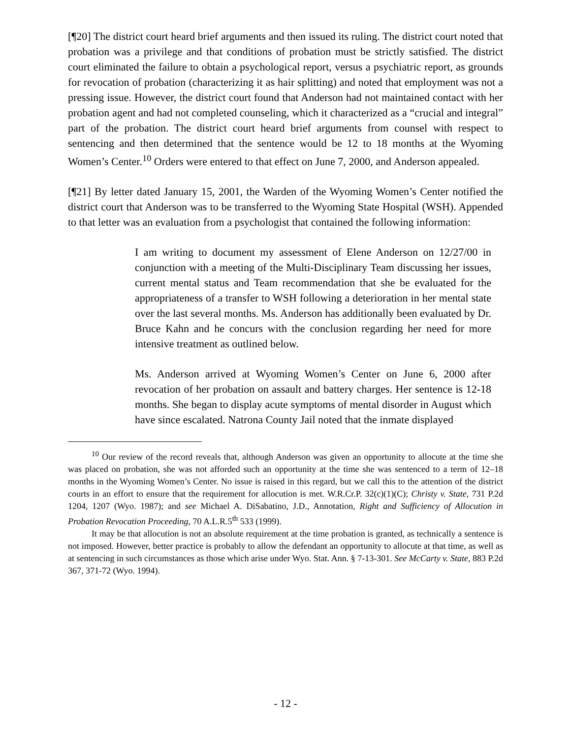[¶20] The district court heard brief arguments and then issued its ruling. The district court noted that probation was a privilege and that conditions of probation must be strictly satisfied. The district court eliminated the failure to obtain a psychological report, versus a psychiatric report, as grounds for revocation of probation (characterizing it as hair splitting) and noted that employment was not a pressing issue. However, the district court found that Anderson had not maintained contact with her probation agent and had not completed counseling, which it characterized as a “crucial and integral” part of the probation. The district court heard brief arguments from counsel with respect to sentencing and then determined that the sentence would be 12 to 18 months at the Wyoming Women’s Center.<sup>10</sup> Orders were entered to that effect on June 7, 2000, and Anderson appealed.
[¶21] By letter dated January 15, 2001, the Warden of the Wyoming Women’s Center notified the district court that Anderson was to be transferred to the Wyoming State Hospital (WSH). Appended to that letter was an evaluation from a psychologist that contained the following information:
I am writing to document my assessment of Elene Anderson on 12/27/00 in conjunction with a meeting of the Multi-Disciplinary Team discussing her issues, current mental status and Team recommendation that she be evaluated for the appropriateness of a transfer to WSH following a deterioration in her mental state over the last several months. Ms. Anderson has additionally been evaluated by Dr. Bruce Kahn and he concurs with the conclusion regarding her need for more intensive treatment as outlined below.
Ms. Anderson arrived at Wyoming Women’s Center on June 6, 2000 after revocation of her probation on assault and battery charges. Her sentence is 12-18 months. She began to display acute symptoms of mental disorder in August which have since escalated. Natrona County Jail noted that the inmate displayed
<sup>10</sup> Our review of the record reveals that, although Anderson was given an opportunity to allocute at the time she was placed on probation, she was not afforded such an opportunity at the time she was sentenced to a term of 12–18 months in the Wyoming Women’s Center. No issue is raised in this regard, but we call this to the attention of the district courts in an effort to ensure that the requirement for allocution is met. W.R.Cr.P. 32(c)(1)(C); Christy v. State, 731 P.2d 1204, 1207 (Wyo. 1987); and see Michael A. DiSabatino, J.D., Annotation, Right and Sufficiency of Allocution in Probation Revocation Proceeding, 70 A.L.R.5<sup>th</sup> 533 (1999).
It may be that allocution is not an absolute requirement at the time probation is granted, as technically a sentence is not imposed. However, better practice is probably to allow the defendant an opportunity to allocute at that time, as well as at sentencing in such circumstances as those which arise under Wyo. Stat. Ann. § 7-13-301. See McCarty v. State, 883 P.2d 367, 371-72 (Wyo. 1994).
- 12 -